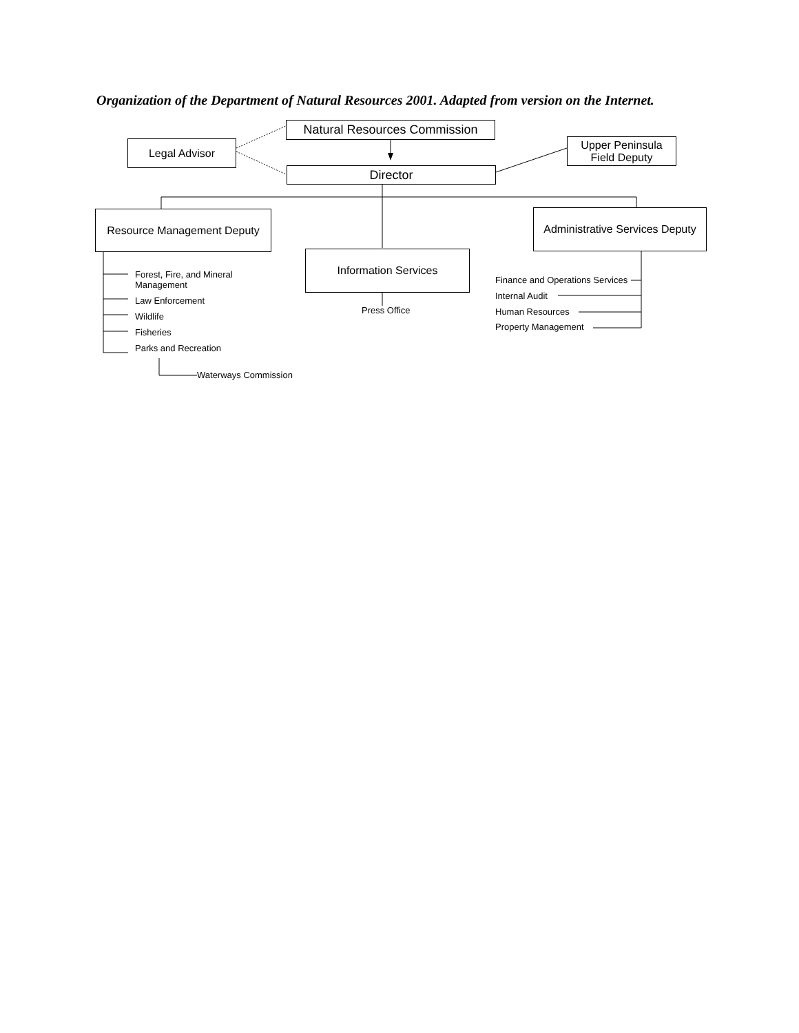Organization of the Department of Natural Resources 2001. Adapted from version on the Internet.
Natural Resources Commission
Legal Advisor
Upper Peninsula
Field Deputy
Director
Resource Management Deputy
Administrative Services Deputy
Information Services
Forest, Fire, and Mineral
Management
Law Enforcement
Wildlife
Fisheries
Parks and Recreation
Waterways Commission
Press Office
Finance and Operations Services
Internal Audit
Human Resources
Property Management